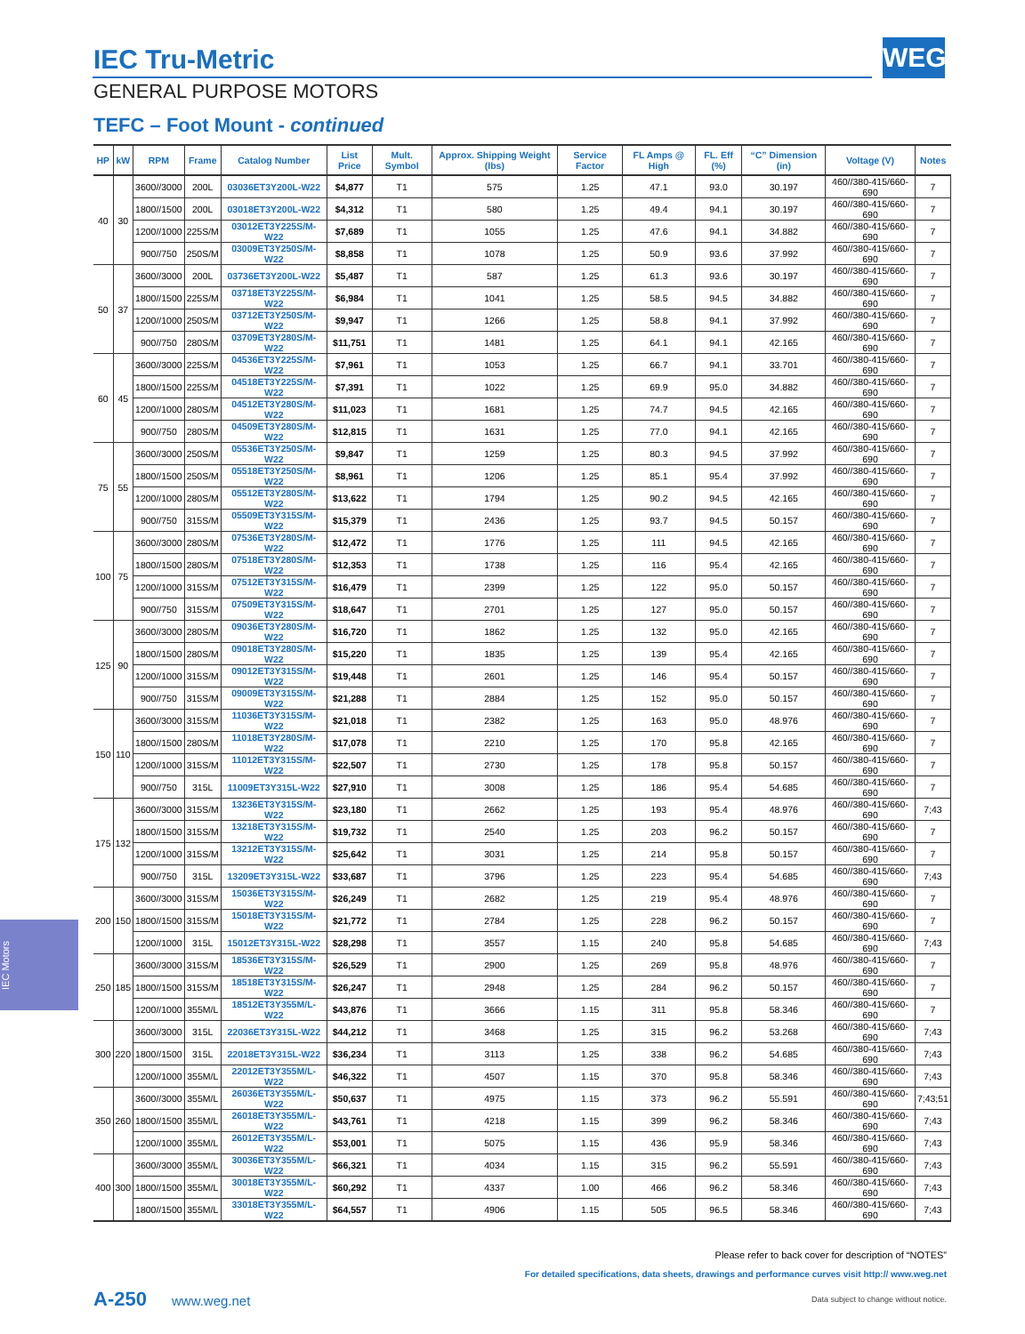WEG
IEC Tru-Metric
GENERAL PURPOSE MOTORS
TEFC – Foot Mount - continued
| HP | kW | RPM | Frame | Catalog Number | List Price | Mult. Symbol | Approx. Shipping Weight (lbs) | Service Factor | FL Amps @ High | FL. Eff (%) | “C” Dimension (in) | Voltage (V) | Notes |
| --- | --- | --- | --- | --- | --- | --- | --- | --- | --- | --- | --- | --- | --- |
| 40 | 30 | 3600//3000 | 200L | 03036ET3Y200L-W22 | $4,877 | T1 | 575 | 1.25 | 47.1 | 93.0 | 30.197 | 460//380-415/660-690 | 7 |
| | | 1800//1500 | 200L | 03018ET3Y200L-W22 | $4,312 | T1 | 580 | 1.25 | 49.4 | 94.1 | 30.197 | 460//380-415/660-690 | 7 |
| | | 1200//1000 | 225S/M | 03012ET3Y225S/M-W22 | $7,689 | T1 | 1055 | 1.25 | 47.6 | 94.1 | 34.882 | 460//380-415/660-690 | 7 |
| | | 900//750 | 250S/M | 03009ET3Y250S/M-W22 | $8,858 | T1 | 1078 | 1.25 | 50.9 | 93.6 | 37.992 | 460//380-415/660-690 | 7 |
| 50 | 37 | 3600//3000 | 200L | 03736ET3Y200L-W22 | $5,487 | T1 | 587 | 1.25 | 61.3 | 93.6 | 30.197 | 460//380-415/660-690 | 7 |
| | | 1800//1500 | 225S/M | 03718ET3Y225S/M-W22 | $6,984 | T1 | 1041 | 1.25 | 58.5 | 94.5 | 34.882 | 460//380-415/660-690 | 7 |
| | | 1200//1000 | 250S/M | 03712ET3Y250S/M-W22 | $9,947 | T1 | 1266 | 1.25 | 58.8 | 94.1 | 37.992 | 460//380-415/660-690 | 7 |
| | | 900//750 | 280S/M | 03709ET3Y280S/M-W22 | $11,751 | T1 | 1481 | 1.25 | 64.1 | 94.1 | 42.165 | 460//380-415/660-690 | 7 |
| 60 | 45 | 3600//3000 | 225S/M | 04536ET3Y225S/M-W22 | $7,961 | T1 | 1053 | 1.25 | 66.7 | 94.1 | 33.701 | 460//380-415/660-690 | 7 |
| | | 1800//1500 | 225S/M | 04518ET3Y225S/M-W22 | $7,391 | T1 | 1022 | 1.25 | 69.9 | 95.0 | 34.882 | 460//380-415/660-690 | 7 |
| | | 1200//1000 | 280S/M | 04512ET3Y280S/M-W22 | $11,023 | T1 | 1681 | 1.25 | 74.7 | 94.5 | 42.165 | 460//380-415/660-690 | 7 |
| | | 900//750 | 280S/M | 04509ET3Y280S/M-W22 | $12,815 | T1 | 1631 | 1.25 | 77.0 | 94.1 | 42.165 | 460//380-415/660-690 | 7 |
| 75 | 55 | 3600//3000 | 250S/M | 05536ET3Y250S/M-W22 | $9,847 | T1 | 1259 | 1.25 | 80.3 | 94.5 | 37.992 | 460//380-415/660-690 | 7 |
| | | 1800//1500 | 250S/M | 05518ET3Y250S/M-W22 | $8,961 | T1 | 1206 | 1.25 | 85.1 | 95.4 | 37.992 | 460//380-415/660-690 | 7 |
| | | 1200//1000 | 280S/M | 05512ET3Y280S/M-W22 | $13,622 | T1 | 1794 | 1.25 | 90.2 | 94.5 | 42.165 | 460//380-415/660-690 | 7 |
| | | 900//750 | 315S/M | 05509ET3Y315S/M-W22 | $15,379 | T1 | 2436 | 1.25 | 93.7 | 94.5 | 50.157 | 460//380-415/660-690 | 7 |
| 100 | 75 | 3600//3000 | 280S/M | 07536ET3Y280S/M-W22 | $12,472 | T1 | 1776 | 1.25 | 111 | 94.5 | 42.165 | 460//380-415/660-690 | 7 |
| | | 1800//1500 | 280S/M | 07518ET3Y280S/M-W22 | $12,353 | T1 | 1738 | 1.25 | 116 | 95.4 | 42.165 | 460//380-415/660-690 | 7 |
| | | 1200//1000 | 315S/M | 07512ET3Y315S/M-W22 | $16,479 | T1 | 2399 | 1.25 | 122 | 95.0 | 50.157 | 460//380-415/660-690 | 7 |
| | | 900//750 | 315S/M | 07509ET3Y315S/M-W22 | $18,647 | T1 | 2701 | 1.25 | 127 | 95.0 | 50.157 | 460//380-415/660-690 | 7 |
| 125 | 90 | 3600//3000 | 280S/M | 09036ET3Y280S/M-W22 | $16,720 | T1 | 1862 | 1.25 | 132 | 95.0 | 42.165 | 460//380-415/660-690 | 7 |
| | | 1800//1500 | 280S/M | 09018ET3Y280S/M-W22 | $15,220 | T1 | 1835 | 1.25 | 139 | 95.4 | 42.165 | 460//380-415/660-690 | 7 |
| | | 1200//1000 | 315S/M | 09012ET3Y315S/M-W22 | $19,448 | T1 | 2601 | 1.25 | 146 | 95.4 | 50.157 | 460//380-415/660-690 | 7 |
| | | 900//750 | 315S/M | 09009ET3Y315S/M-W22 | $21,288 | T1 | 2884 | 1.25 | 152 | 95.0 | 50.157 | 460//380-415/660-690 | 7 |
| 150 | 110 | 3600//3000 | 315S/M | 11036ET3Y315S/M-W22 | $21,018 | T1 | 2382 | 1.25 | 163 | 95.0 | 48.976 | 460//380-415/660-690 | 7 |
| | | 1800//1500 | 280S/M | 11018ET3Y280S/M-W22 | $17,078 | T1 | 2210 | 1.25 | 170 | 95.8 | 42.165 | 460//380-415/660-690 | 7 |
| | | 1200//1000 | 315S/M | 11012ET3Y315S/M-W22 | $22,507 | T1 | 2730 | 1.25 | 178 | 95.8 | 50.157 | 460//380-415/660-690 | 7 |
| | | 900//750 | 315L | 11009ET3Y315L-W22 | $27,910 | T1 | 3008 | 1.25 | 186 | 95.4 | 54.685 | 460//380-415/660-690 | 7 |
| 175 | 132 | 3600//3000 | 315S/M | 13236ET3Y315S/M-W22 | $23,180 | T1 | 2662 | 1.25 | 193 | 95.4 | 48.976 | 460//380-415/660-690 | 7;43 |
| | | 1800//1500 | 315S/M | 13218ET3Y315S/M-W22 | $19,732 | T1 | 2540 | 1.25 | 203 | 96.2 | 50.157 | 460//380-415/660-690 | 7 |
| | | 1200//1000 | 315S/M | 13212ET3Y315S/M-W22 | $25,642 | T1 | 3031 | 1.25 | 214 | 95.8 | 50.157 | 460//380-415/660-690 | 7 |
| | | 900//750 | 315L | 13209ET3Y315L-W22 | $33,687 | T1 | 3796 | 1.25 | 223 | 95.4 | 54.685 | 460//380-415/660-690 | 7;43 |
| 200 | 150 | 3600//3000 | 315S/M | 15036ET3Y315S/M-W22 | $26,249 | T1 | 2682 | 1.25 | 219 | 95.4 | 48.976 | 460//380-415/660-690 | 7 |
| | | 1800//1500 | 315S/M | 15018ET3Y315S/M-W22 | $21,772 | T1 | 2784 | 1.25 | 228 | 96.2 | 50.157 | 460//380-415/660-690 | 7 |
| | | 1200//1000 | 315L | 15012ET3Y315L-W22 | $28,298 | T1 | 3557 | 1.15 | 240 | 95.8 | 54.685 | 460//380-415/660-690 | 7;43 |
| 250 | 185 | 3600//3000 | 315S/M | 18536ET3Y315S/M-W22 | $26,529 | T1 | 2900 | 1.25 | 269 | 95.8 | 48.976 | 460//380-415/660-690 | 7 |
| | | 1800//1500 | 315S/M | 18518ET3Y315S/M-W22 | $26,247 | T1 | 2948 | 1.25 | 284 | 96.2 | 50.157 | 460//380-415/660-690 | 7 |
| | | 1200//1000 | 355M/L | 18512ET3Y355M/L-W22 | $43,876 | T1 | 3666 | 1.15 | 311 | 95.8 | 58.346 | 460//380-415/660-690 | 7 |
| 300 | 220 | 3600//3000 | 315L | 22036ET3Y315L-W22 | $44,212 | T1 | 3468 | 1.25 | 315 | 96.2 | 53.268 | 460//380-415/660-690 | 7;43 |
| | | 1800//1500 | 315L | 22018ET3Y315L-W22 | $36,234 | T1 | 3113 | 1.25 | 338 | 96.2 | 54.685 | 460//380-415/660-690 | 7;43 |
| | | 1200//1000 | 355M/L | 22012ET3Y355M/L-W22 | $46,322 | T1 | 4507 | 1.15 | 370 | 95.8 | 58.346 | 460//380-415/660-690 | 7;43 |
| 350 | 260 | 3600//3000 | 355M/L | 26036ET3Y355M/L-W22 | $50,637 | T1 | 4975 | 1.15 | 373 | 96.2 | 55.591 | 460//380-415/660-690 | 7;43;51 |
| | | 1800//1500 | 355M/L | 26018ET3Y355M/L-W22 | $43,761 | T1 | 4218 | 1.15 | 399 | 96.2 | 58.346 | 460//380-415/660-690 | 7;43 |
| | | 1200//1000 | 355M/L | 26012ET3Y355M/L-W22 | $53,001 | T1 | 5075 | 1.15 | 436 | 95.9 | 58.346 | 460//380-415/660-690 | 7;43 |
| 400 | 300 | 3600//3000 | 355M/L | 30036ET3Y355M/L-W22 | $66,321 | T1 | 4034 | 1.15 | 315 | 96.2 | 55.591 | 460//380-415/660-690 | 7;43 |
| | | 1800//1500 | 355M/L | 30018ET3Y355M/L-W22 | $60,292 | T1 | 4337 | 1.00 | 466 | 96.2 | 58.346 | 460//380-415/660-690 | 7;43 |
| | | 1800//1500 | 355M/L | 33018ET3Y355M/L-W22 | $64,557 | T1 | 4906 | 1.15 | 505 | 96.5 | 58.346 | 460//380-415/660-690 | 7;43 |
IEC Motors
Please refer to back cover for description of “NOTES”
For detailed specifications, data sheets, drawings and performance curves visit http:// www.weg.net
A-250 www.weg.net
Data subject to change without notice.